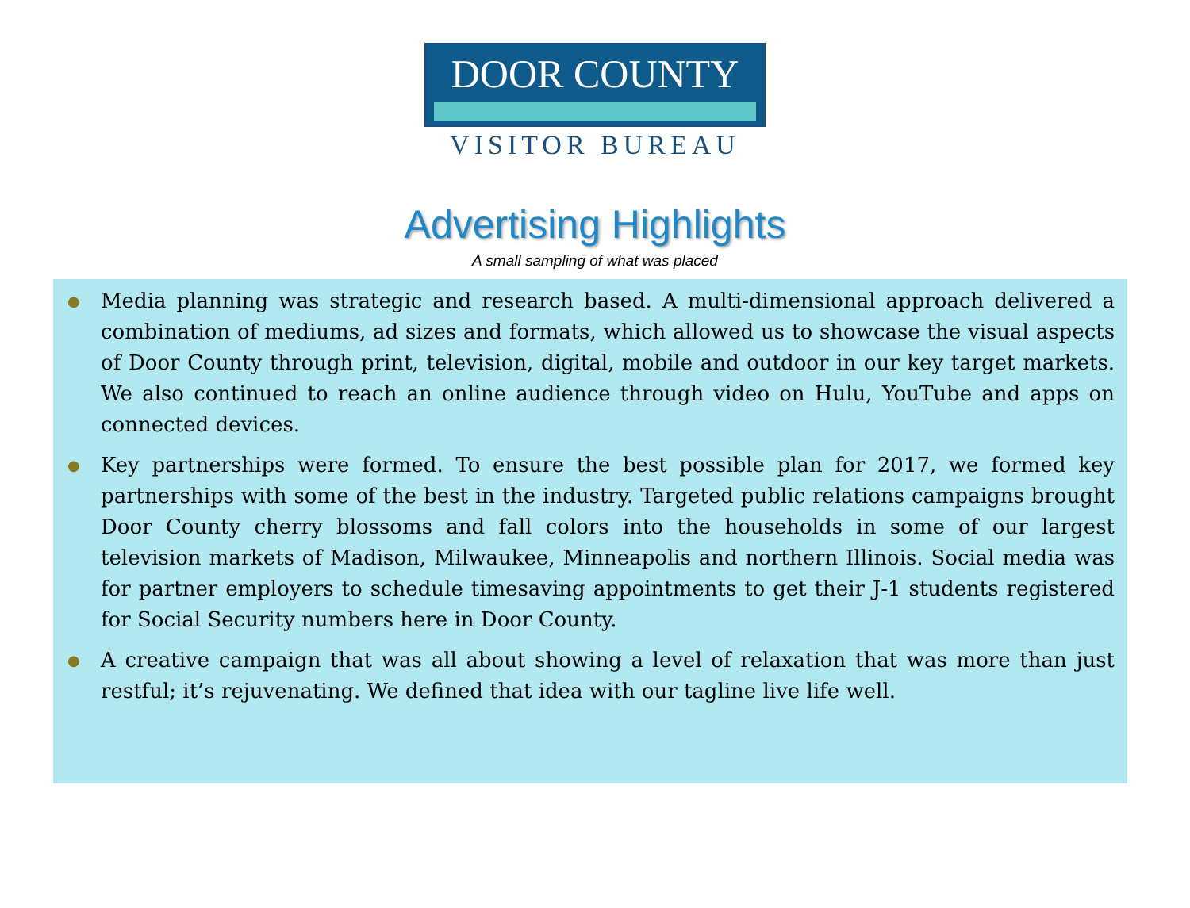DOOR COUNTY
VISITOR BUREAU
Advertising Highlights
A small sampling of what was placed
●
Media planning was strategic and research based. A multi-dimensional approach delivered a combination of mediums, ad sizes and formats, which allowed us to showcase the visual aspects of Door County through print, television, digital, mobile and outdoor in our key target markets. We also continued to reach an online audience through video on Hulu, YouTube and apps on connected devices.
●
Key partnerships were formed. To ensure the best possible plan for 2017, we formed key partnerships with some of the best in the industry. Targeted public relations campaigns brought Door County cherry blossoms and fall colors into the households in some of our largest television markets of Madison, Milwaukee, Minneapolis and northern Illinois. Social media was for partner employers to schedule timesaving appointments to get their J-1 students registered for Social Security numbers here in Door County.
●
A creative campaign that was all about showing a level of relaxation that was more than just restful; it’s rejuvenating. We defined that idea with our tagline live life well.